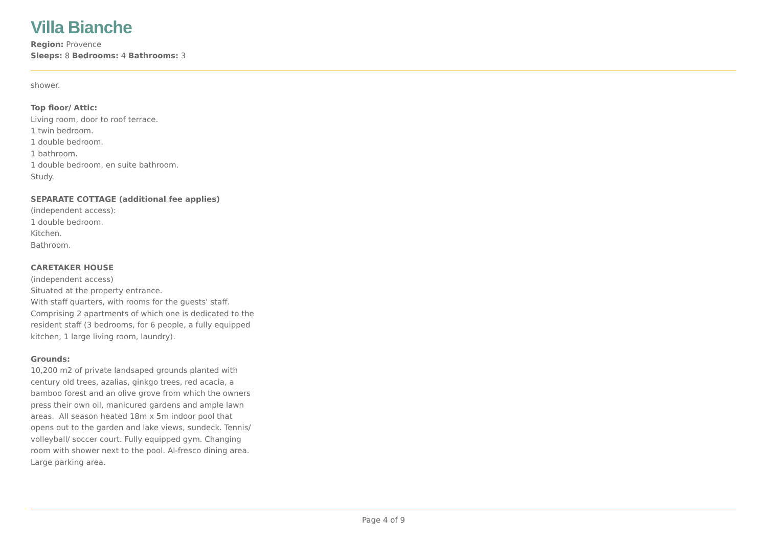Villa Bianche
Region: Provence
Sleeps: 8 Bedrooms: 4 Bathrooms: 3
shower.
Top floor/ Attic:
Living room, door to roof terrace.
1 twin bedroom.
1 double bedroom.
1 bathroom.
1 double bedroom, en suite bathroom.
Study.
SEPARATE COTTAGE (additional fee applies)
(independent access):
1 double bedroom.
Kitchen.
Bathroom.
CARETAKER HOUSE
(independent access)
Situated at the property entrance.
With staff quarters, with rooms for the guests' staff.
Comprising 2 apartments of which one is dedicated to the resident staff (3 bedrooms, for 6 people, a fully equipped kitchen, 1 large living room, laundry).
Grounds:
10,200 m2 of private landsaped grounds planted with century old trees, azalias, ginkgo trees, red acacia, a bamboo forest and an olive grove from which the owners press their own oil, manicured gardens and ample lawn areas. All season heated 18m x 5m indoor pool that opens out to the garden and lake views, sundeck. Tennis/ volleyball/ soccer court. Fully equipped gym. Changing room with shower next to the pool. Al-fresco dining area. Large parking area.
Page 4 of 9